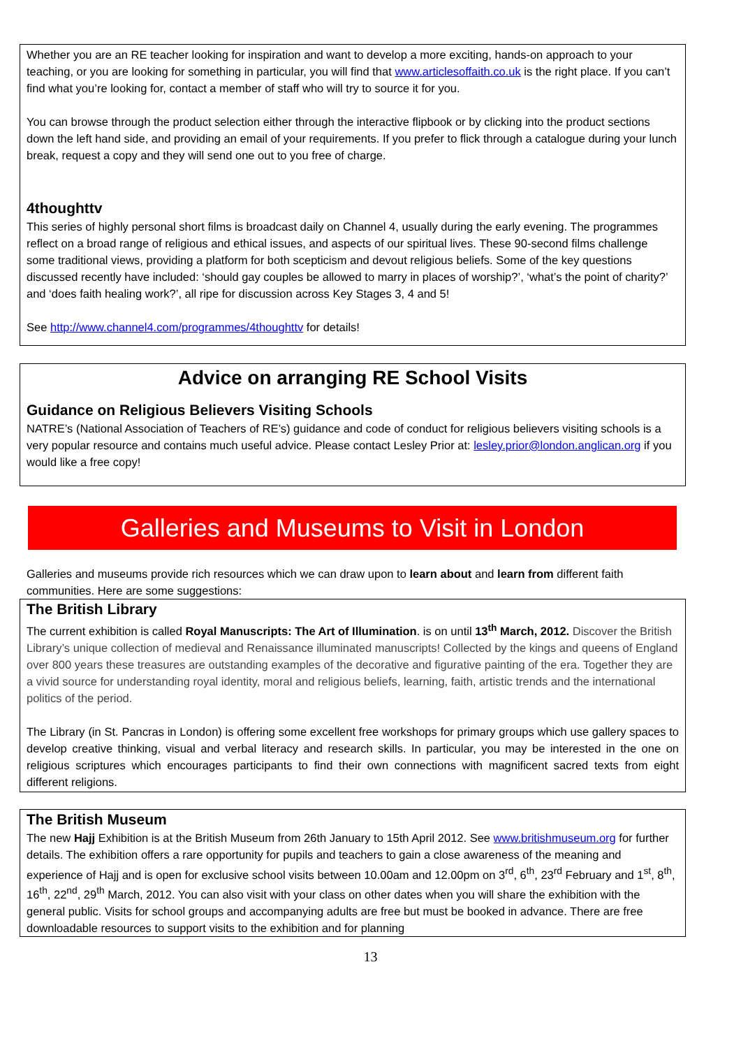Whether you are an RE teacher looking for inspiration and want to develop a more exciting, hands-on approach to your teaching, or you are looking for something in particular, you will find that www.articlesoffaith.co.uk is the right place. If you can’t find what you’re looking for, contact a member of staff who will try to source it for you.
You can browse through the product selection either through the interactive flipbook or by clicking into the product sections down the left hand side, and providing an email of your requirements. If you prefer to flick through a catalogue during your lunch break, request a copy and they will send one out to you free of charge.
4thoughttv
This series of highly personal short films is broadcast daily on Channel 4, usually during the early evening. The programmes reflect on a broad range of religious and ethical issues, and aspects of our spiritual lives. These 90-second films challenge some traditional views, providing a platform for both scepticism and devout religious beliefs. Some of the key questions discussed recently have included: ‘should gay couples be allowed to marry in places of worship?’, ‘what’s the point of charity?’ and ‘does faith healing work?’, all ripe for discussion across Key Stages 3, 4 and 5!
See http://www.channel4.com/programmes/4thoughttv for details!
Advice on arranging RE School Visits
Guidance on Religious Believers Visiting Schools
NATRE’s (National Association of Teachers of RE’s) guidance and code of conduct for religious believers visiting schools is a very popular resource and contains much useful advice. Please contact Lesley Prior at: lesley.prior@london.anglican.org if you would like a free copy!
Galleries and Museums to Visit in London
Galleries and museums provide rich resources which we can draw upon to learn about and learn from different faith communities. Here are some suggestions:
The British Library
The current exhibition is called Royal Manuscripts: The Art of Illumination. is on until 13<sup>th</sup> March, 2012. Discover the British Library’s unique collection of medieval and Renaissance illuminated manuscripts! Collected by the kings and queens of England over 800 years these treasures are outstanding examples of the decorative and figurative painting of the era. Together they are a vivid source for understanding royal identity, moral and religious beliefs, learning, faith, artistic trends and the international politics of the period.
The Library (in St. Pancras in London) is offering some excellent free workshops for primary groups which use gallery spaces to develop creative thinking, visual and verbal literacy and research skills. In particular, you may be interested in the one on religious scriptures which encourages participants to find their own connections with magnificent sacred texts from eight different religions.
The British Museum
The new Hajj Exhibition is at the British Museum from 26th January to 15th April 2012. See www.britishmuseum.org for further details. The exhibition offers a rare opportunity for pupils and teachers to gain a close awareness of the meaning and experience of Hajj and is open for exclusive school visits between 10.00am and 12.00pm on 3<sup>rd</sup>, 6<sup>th</sup>, 23<sup>rd</sup> February and 1<sup>st</sup>, 8<sup>th</sup>, 16<sup>th</sup>, 22<sup>nd</sup>, 29<sup>th</sup> March, 2012. You can also visit with your class on other dates when you will share the exhibition with the general public. Visits for school groups and accompanying adults are free but must be booked in advance. There are free downloadable resources to support visits to the exhibition and for planning
13